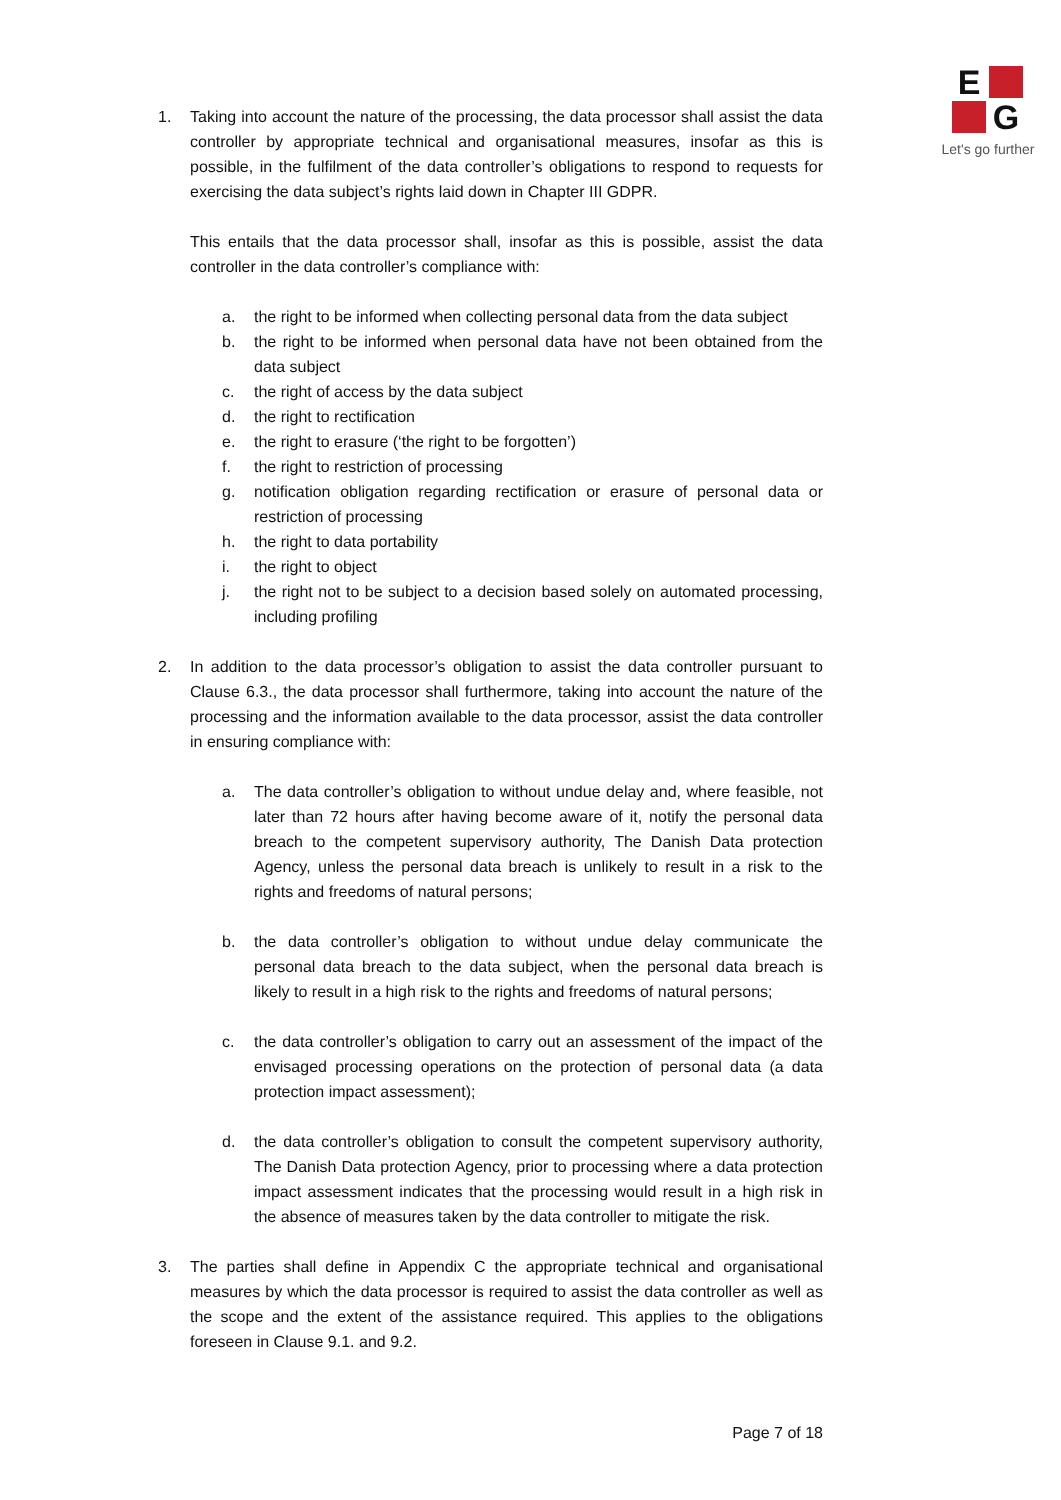E
G
Let's go further
1. Taking into account the nature of the processing, the data processor shall assist the data controller by appropriate technical and organisational measures, insofar as this is possible, in the fulfilment of the data controller’s obligations to respond to requests for exercising the data subject’s rights laid down in Chapter III GDPR.
This entails that the data processor shall, insofar as this is possible, assist the data controller in the data controller’s compliance with:
a. the right to be informed when collecting personal data from the data subject
b. the right to be informed when personal data have not been obtained from the data subject
c. the right of access by the data subject
d. the right to rectification
e. the right to erasure (‘the right to be forgotten’)
f. the right to restriction of processing
g. notification obligation regarding rectification or erasure of personal data or restriction of processing
h. the right to data portability
i. the right to object
j. the right not to be subject to a decision based solely on automated processing, including profiling
2. In addition to the data processor’s obligation to assist the data controller pursuant to Clause 6.3., the data processor shall furthermore, taking into account the nature of the processing and the information available to the data processor, assist the data controller in ensuring compliance with:
a. The data controller’s obligation to without undue delay and, where feasible, not later than 72 hours after having become aware of it, notify the personal data breach to the competent supervisory authority, The Danish Data protection Agency, unless the personal data breach is unlikely to result in a risk to the rights and freedoms of natural persons;
b. the data controller’s obligation to without undue delay communicate the personal data breach to the data subject, when the personal data breach is likely to result in a high risk to the rights and freedoms of natural persons;
c. the data controller’s obligation to carry out an assessment of the impact of the envisaged processing operations on the protection of personal data (a data protection impact assessment);
d. the data controller’s obligation to consult the competent supervisory authority, The Danish Data protection Agency, prior to processing where a data protection impact assessment indicates that the processing would result in a high risk in the absence of measures taken by the data controller to mitigate the risk.
3. The parties shall define in Appendix C the appropriate technical and organisational measures by which the data processor is required to assist the data controller as well as the scope and the extent of the assistance required. This applies to the obligations foreseen in Clause 9.1. and 9.2.
Page 7 of 18